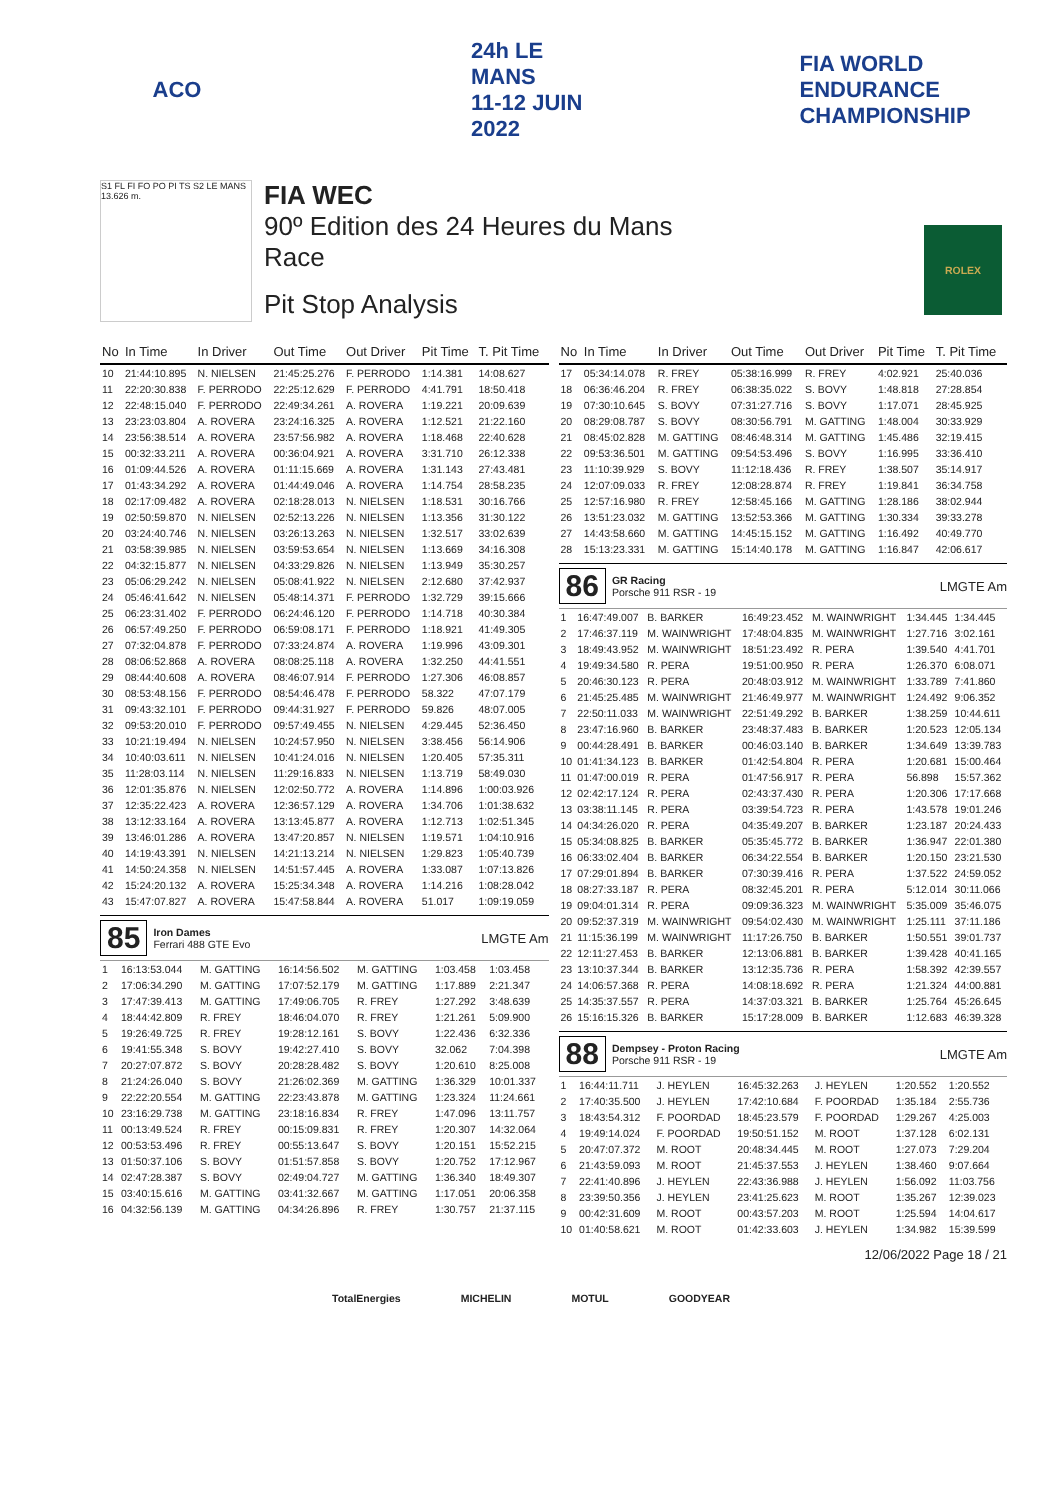ACO
24h LE MANS
11-12 JUIN 2022
FIA WORLD ENDURANCE CHAMPIONSHIP
S1 FL FI FO PO PI TS S2 LE MANS 13.626 m.
FIA WEC
90º Edition des 24 Heures du Mans
Race
Pit Stop Analysis
ROLEX
| No | In Time | In Driver | Out Time | Out Driver | Pit Time | T. Pit Time |
| --- | --- | --- | --- | --- | --- | --- |
| 10 | 21:44:10.895 | N. NIELSEN | 21:45:25.276 | F. PERRODO | 1:14.381 | 14:08.627 |
| 11 | 22:20:30.838 | F. PERRODO | 22:25:12.629 | F. PERRODO | 4:41.791 | 18:50.418 |
| 12 | 22:48:15.040 | F. PERRODO | 22:49:34.261 | A. ROVERA | 1:19.221 | 20:09.639 |
| 13 | 23:23:03.804 | A. ROVERA | 23:24:16.325 | A. ROVERA | 1:12.521 | 21:22.160 |
| 14 | 23:56:38.514 | A. ROVERA | 23:57:56.982 | A. ROVERA | 1:18.468 | 22:40.628 |
| 15 | 00:32:33.211 | A. ROVERA | 00:36:04.921 | A. ROVERA | 3:31.710 | 26:12.338 |
| 16 | 01:09:44.526 | A. ROVERA | 01:11:15.669 | A. ROVERA | 1:31.143 | 27:43.481 |
| 17 | 01:43:34.292 | A. ROVERA | 01:44:49.046 | A. ROVERA | 1:14.754 | 28:58.235 |
| 18 | 02:17:09.482 | A. ROVERA | 02:18:28.013 | N. NIELSEN | 1:18.531 | 30:16.766 |
| 19 | 02:50:59.870 | N. NIELSEN | 02:52:13.226 | N. NIELSEN | 1:13.356 | 31:30.122 |
| 20 | 03:24:40.746 | N. NIELSEN | 03:26:13.263 | N. NIELSEN | 1:32.517 | 33:02.639 |
| 21 | 03:58:39.985 | N. NIELSEN | 03:59:53.654 | N. NIELSEN | 1:13.669 | 34:16.308 |
| 22 | 04:32:15.877 | N. NIELSEN | 04:33:29.826 | N. NIELSEN | 1:13.949 | 35:30.257 |
| 23 | 05:06:29.242 | N. NIELSEN | 05:08:41.922 | N. NIELSEN | 2:12.680 | 37:42.937 |
| 24 | 05:46:41.642 | N. NIELSEN | 05:48:14.371 | F. PERRODO | 1:32.729 | 39:15.666 |
| 25 | 06:23:31.402 | F. PERRODO | 06:24:46.120 | F. PERRODO | 1:14.718 | 40:30.384 |
| 26 | 06:57:49.250 | F. PERRODO | 06:59:08.171 | F. PERRODO | 1:18.921 | 41:49.305 |
| 27 | 07:32:04.878 | F. PERRODO | 07:33:24.874 | A. ROVERA | 1:19.996 | 43:09.301 |
| 28 | 08:06:52.868 | A. ROVERA | 08:08:25.118 | A. ROVERA | 1:32.250 | 44:41.551 |
| 29 | 08:44:40.608 | A. ROVERA | 08:46:07.914 | F. PERRODO | 1:27.306 | 46:08.857 |
| 30 | 08:53:48.156 | F. PERRODO | 08:54:46.478 | F. PERRODO | 58.322 | 47:07.179 |
| 31 | 09:43:32.101 | F. PERRODO | 09:44:31.927 | F. PERRODO | 59.826 | 48:07.005 |
| 32 | 09:53:20.010 | F. PERRODO | 09:57:49.455 | N. NIELSEN | 4:29.445 | 52:36.450 |
| 33 | 10:21:19.494 | N. NIELSEN | 10:24:57.950 | N. NIELSEN | 3:38.456 | 56:14.906 |
| 34 | 10:40:03.611 | N. NIELSEN | 10:41:24.016 | N. NIELSEN | 1:20.405 | 57:35.311 |
| 35 | 11:28:03.114 | N. NIELSEN | 11:29:16.833 | N. NIELSEN | 1:13.719 | 58:49.030 |
| 36 | 12:01:35.876 | N. NIELSEN | 12:02:50.772 | A. ROVERA | 1:14.896 | 1:00:03.926 |
| 37 | 12:35:22.423 | A. ROVERA | 12:36:57.129 | A. ROVERA | 1:34.706 | 1:01:38.632 |
| 38 | 13:12:33.164 | A. ROVERA | 13:13:45.877 | A. ROVERA | 1:12.713 | 1:02:51.345 |
| 39 | 13:46:01.286 | A. ROVERA | 13:47:20.857 | N. NIELSEN | 1:19.571 | 1:04:10.916 |
| 40 | 14:19:43.391 | N. NIELSEN | 14:21:13.214 | N. NIELSEN | 1:29.823 | 1:05:40.739 |
| 41 | 14:50:24.358 | N. NIELSEN | 14:51:57.445 | A. ROVERA | 1:33.087 | 1:07:13.826 |
| 42 | 15:24:20.132 | A. ROVERA | 15:25:34.348 | A. ROVERA | 1:14.216 | 1:08:28.042 |
| 43 | 15:47:07.827 | A. ROVERA | 15:47:58.844 | A. ROVERA | 51.017 | 1:09:19.059 |
85
Iron Dames
Ferrari 488 GTE Evo
LMGTE Am
| 1 | 16:13:53.044 | M. GATTING | 16:14:56.502 | M. GATTING | 1:03.458 | 1:03.458 |
| 2 | 17:06:34.290 | M. GATTING | 17:07:52.179 | M. GATTING | 1:17.889 | 2:21.347 |
| 3 | 17:47:39.413 | M. GATTING | 17:49:06.705 | R. FREY | 1:27.292 | 3:48.639 |
| 4 | 18:44:42.809 | R. FREY | 18:46:04.070 | R. FREY | 1:21.261 | 5:09.900 |
| 5 | 19:26:49.725 | R. FREY | 19:28:12.161 | S. BOVY | 1:22.436 | 6:32.336 |
| 6 | 19:41:55.348 | S. BOVY | 19:42:27.410 | S. BOVY | 32.062 | 7:04.398 |
| 7 | 20:27:07.872 | S. BOVY | 20:28:28.482 | S. BOVY | 1:20.610 | 8:25.008 |
| 8 | 21:24:26.040 | S. BOVY | 21:26:02.369 | M. GATTING | 1:36.329 | 10:01.337 |
| 9 | 22:22:20.554 | M. GATTING | 22:23:43.878 | M. GATTING | 1:23.324 | 11:24.661 |
| 10 | 23:16:29.738 | M. GATTING | 23:18:16.834 | R. FREY | 1:47.096 | 13:11.757 |
| 11 | 00:13:49.524 | R. FREY | 00:15:09.831 | R. FREY | 1:20.307 | 14:32.064 |
| 12 | 00:53:53.496 | R. FREY | 00:55:13.647 | S. BOVY | 1:20.151 | 15:52.215 |
| 13 | 01:50:37.106 | S. BOVY | 01:51:57.858 | S. BOVY | 1:20.752 | 17:12.967 |
| 14 | 02:47:28.387 | S. BOVY | 02:49:04.727 | M. GATTING | 1:36.340 | 18:49.307 |
| 15 | 03:40:15.616 | M. GATTING | 03:41:32.667 | M. GATTING | 1:17.051 | 20:06.358 |
| 16 | 04:32:56.139 | M. GATTING | 04:34:26.896 | R. FREY | 1:30.757 | 21:37.115 |
| No | In Time | In Driver | Out Time | Out Driver | Pit Time | T. Pit Time |
| --- | --- | --- | --- | --- | --- | --- |
| 17 | 05:34:14.078 | R. FREY | 05:38:16.999 | R. FREY | 4:02.921 | 25:40.036 |
| 18 | 06:36:46.204 | R. FREY | 06:38:35.022 | S. BOVY | 1:48.818 | 27:28.854 |
| 19 | 07:30:10.645 | S. BOVY | 07:31:27.716 | S. BOVY | 1:17.071 | 28:45.925 |
| 20 | 08:29:08.787 | S. BOVY | 08:30:56.791 | M. GATTING | 1:48.004 | 30:33.929 |
| 21 | 08:45:02.828 | M. GATTING | 08:46:48.314 | M. GATTING | 1:45.486 | 32:19.415 |
| 22 | 09:53:36.501 | M. GATTING | 09:54:53.496 | S. BOVY | 1:16.995 | 33:36.410 |
| 23 | 11:10:39.929 | S. BOVY | 11:12:18.436 | R. FREY | 1:38.507 | 35:14.917 |
| 24 | 12:07:09.033 | R. FREY | 12:08:28.874 | R. FREY | 1:19.841 | 36:34.758 |
| 25 | 12:57:16.980 | R. FREY | 12:58:45.166 | M. GATTING | 1:28.186 | 38:02.944 |
| 26 | 13:51:23.032 | M. GATTING | 13:52:53.366 | M. GATTING | 1:30.334 | 39:33.278 |
| 27 | 14:43:58.660 | M. GATTING | 14:45:15.152 | M. GATTING | 1:16.492 | 40:49.770 |
| 28 | 15:13:23.331 | M. GATTING | 15:14:40.178 | M. GATTING | 1:16.847 | 42:06.617 |
86
GR Racing
Porsche 911 RSR - 19
LMGTE Am
| 1 | 16:47:49.007 | B. BARKER | 16:49:23.452 | M. WAINWRIGHT | 1:34.445 | 1:34.445 |
| 2 | 17:46:37.119 | M. WAINWRIGHT | 17:48:04.835 | M. WAINWRIGHT | 1:27.716 | 3:02.161 |
| 3 | 18:49:43.952 | M. WAINWRIGHT | 18:51:23.492 | R. PERA | 1:39.540 | 4:41.701 |
| 4 | 19:49:34.580 | R. PERA | 19:51:00.950 | R. PERA | 1:26.370 | 6:08.071 |
| 5 | 20:46:30.123 | R. PERA | 20:48:03.912 | M. WAINWRIGHT | 1:33.789 | 7:41.860 |
| 6 | 21:45:25.485 | M. WAINWRIGHT | 21:46:49.977 | M. WAINWRIGHT | 1:24.492 | 9:06.352 |
| 7 | 22:50:11.033 | M. WAINWRIGHT | 22:51:49.292 | B. BARKER | 1:38.259 | 10:44.611 |
| 8 | 23:47:16.960 | B. BARKER | 23:48:37.483 | B. BARKER | 1:20.523 | 12:05.134 |
| 9 | 00:44:28.491 | B. BARKER | 00:46:03.140 | B. BARKER | 1:34.649 | 13:39.783 |
| 10 | 01:41:34.123 | B. BARKER | 01:42:54.804 | R. PERA | 1:20.681 | 15:00.464 |
| 11 | 01:47:00.019 | R. PERA | 01:47:56.917 | R. PERA | 56.898 | 15:57.362 |
| 12 | 02:42:17.124 | R. PERA | 02:43:37.430 | R. PERA | 1:20.306 | 17:17.668 |
| 13 | 03:38:11.145 | R. PERA | 03:39:54.723 | R. PERA | 1:43.578 | 19:01.246 |
| 14 | 04:34:26.020 | R. PERA | 04:35:49.207 | B. BARKER | 1:23.187 | 20:24.433 |
| 15 | 05:34:08.825 | B. BARKER | 05:35:45.772 | B. BARKER | 1:36.947 | 22:01.380 |
| 16 | 06:33:02.404 | B. BARKER | 06:34:22.554 | B. BARKER | 1:20.150 | 23:21.530 |
| 17 | 07:29:01.894 | B. BARKER | 07:30:39.416 | R. PERA | 1:37.522 | 24:59.052 |
| 18 | 08:27:33.187 | R. PERA | 08:32:45.201 | R. PERA | 5:12.014 | 30:11.066 |
| 19 | 09:04:01.314 | R. PERA | 09:09:36.323 | M. WAINWRIGHT | 5:35.009 | 35:46.075 |
| 20 | 09:52:37.319 | M. WAINWRIGHT | 09:54:02.430 | M. WAINWRIGHT | 1:25.111 | 37:11.186 |
| 21 | 11:15:36.199 | M. WAINWRIGHT | 11:17:26.750 | B. BARKER | 1:50.551 | 39:01.737 |
| 22 | 12:11:27.453 | B. BARKER | 12:13:06.881 | B. BARKER | 1:39.428 | 40:41.165 |
| 23 | 13:10:37.344 | B. BARKER | 13:12:35.736 | R. PERA | 1:58.392 | 42:39.557 |
| 24 | 14:06:57.368 | R. PERA | 14:08:18.692 | R. PERA | 1:21.324 | 44:00.881 |
| 25 | 14:35:37.557 | R. PERA | 14:37:03.321 | B. BARKER | 1:25.764 | 45:26.645 |
| 26 | 15:16:15.326 | B. BARKER | 15:17:28.009 | B. BARKER | 1:12.683 | 46:39.328 |
88
Dempsey - Proton Racing
Porsche 911 RSR - 19
LMGTE Am
| 1 | 16:44:11.711 | J. HEYLEN | 16:45:32.263 | J. HEYLEN | 1:20.552 | 1:20.552 |
| 2 | 17:40:35.500 | J. HEYLEN | 17:42:10.684 | F. POORDAD | 1:35.184 | 2:55.736 |
| 3 | 18:43:54.312 | F. POORDAD | 18:45:23.579 | F. POORDAD | 1:29.267 | 4:25.003 |
| 4 | 19:49:14.024 | F. POORDAD | 19:50:51.152 | M. ROOT | 1:37.128 | 6:02.131 |
| 5 | 20:47:07.372 | M. ROOT | 20:48:34.445 | M. ROOT | 1:27.073 | 7:29.204 |
| 6 | 21:43:59.093 | M. ROOT | 21:45:37.553 | J. HEYLEN | 1:38.460 | 9:07.664 |
| 7 | 22:41:40.896 | J. HEYLEN | 22:43:36.988 | J. HEYLEN | 1:56.092 | 11:03.756 |
| 8 | 23:39:50.356 | J. HEYLEN | 23:41:25.623 | M. ROOT | 1:35.267 | 12:39.023 |
| 9 | 00:42:31.609 | M. ROOT | 00:43:57.203 | M. ROOT | 1:25.594 | 14:04.617 |
| 10 | 01:40:58.621 | M. ROOT | 01:42:33.603 | J. HEYLEN | 1:34.982 | 15:39.599 |
12/06/2022 Page 18 / 21
TotalEnergies MICHELIN MOTUL GOODYEAR